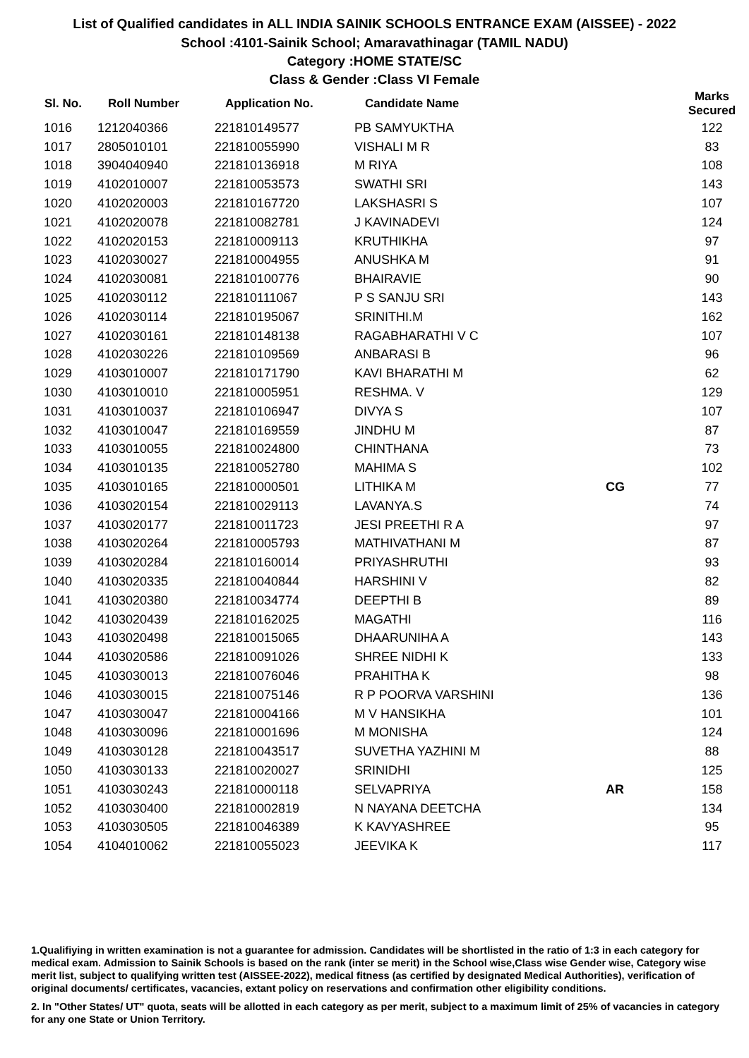List of Qualified candidates in ALL INDIA SAINIK SCHOOLS ENTRANCE EXAM (AISSEE) - 2022
School :4101-Sainik School; Amaravathinagar (TAMIL NADU)
Category :HOME STATE/SC
Class & Gender :Class VI Female
| Sl. No. | Roll Number | Application No. | Candidate Name | | Marks Secured |
| --- | --- | --- | --- | --- | --- |
| 1016 | 1212040366 | 221810149577 | PB SAMYUKTHA | | 122 |
| 1017 | 2805010101 | 221810055990 | VISHALI M R | | 83 |
| 1018 | 3904040940 | 221810136918 | M RIYA | | 108 |
| 1019 | 4102010007 | 221810053573 | SWATHI SRI | | 143 |
| 1020 | 4102020003 | 221810167720 | LAKSHASRI S | | 107 |
| 1021 | 4102020078 | 221810082781 | J KAVINADEVI | | 124 |
| 1022 | 4102020153 | 221810009113 | KRUTHIKHA | | 97 |
| 1023 | 4102030027 | 221810004955 | ANUSHKA M | | 91 |
| 1024 | 4102030081 | 221810100776 | BHAIRAVIE | | 90 |
| 1025 | 4102030112 | 221810111067 | P S SANJU SRI | | 143 |
| 1026 | 4102030114 | 221810195067 | SRINITHI.M | | 162 |
| 1027 | 4102030161 | 221810148138 | RAGABHARATHI V C | | 107 |
| 1028 | 4102030226 | 221810109569 | ANBARASI B | | 96 |
| 1029 | 4103010007 | 221810171790 | KAVI BHARATHI M | | 62 |
| 1030 | 4103010010 | 221810005951 | RESHMA. V | | 129 |
| 1031 | 4103010037 | 221810106947 | DIVYA S | | 107 |
| 1032 | 4103010047 | 221810169559 | JINDHU M | | 87 |
| 1033 | 4103010055 | 221810024800 | CHINTHANA | | 73 |
| 1034 | 4103010135 | 221810052780 | MAHIMA S | | 102 |
| 1035 | 4103010165 | 221810000501 | LITHIKA M | CG | 77 |
| 1036 | 4103020154 | 221810029113 | LAVANYA.S | | 74 |
| 1037 | 4103020177 | 221810011723 | JESI PREETHI R A | | 97 |
| 1038 | 4103020264 | 221810005793 | MATHIVATHANI M | | 87 |
| 1039 | 4103020284 | 221810160014 | PRIYASHRUTHI | | 93 |
| 1040 | 4103020335 | 221810040844 | HARSHINI V | | 82 |
| 1041 | 4103020380 | 221810034774 | DEEPTHI B | | 89 |
| 1042 | 4103020439 | 221810162025 | MAGATHI | | 116 |
| 1043 | 4103020498 | 221810015065 | DHAARUNIHA A | | 143 |
| 1044 | 4103020586 | 221810091026 | SHREE NIDHI K | | 133 |
| 1045 | 4103030013 | 221810076046 | PRAHITHA K | | 98 |
| 1046 | 4103030015 | 221810075146 | R P POORVA VARSHINI | | 136 |
| 1047 | 4103030047 | 221810004166 | M V HANSIKHA | | 101 |
| 1048 | 4103030096 | 221810001696 | M MONISHA | | 124 |
| 1049 | 4103030128 | 221810043517 | SUVETHA YAZHINI M | | 88 |
| 1050 | 4103030133 | 221810020027 | SRINIDHI | | 125 |
| 1051 | 4103030243 | 221810000118 | SELVAPRIYA | AR | 158 |
| 1052 | 4103030400 | 221810002819 | N NAYANA DEETCHA | | 134 |
| 1053 | 4103030505 | 221810046389 | K KAVYASHREE | | 95 |
| 1054 | 4104010062 | 221810055023 | JEEVIKA K | | 117 |
1.Qualifiying in written examination is not a guarantee for admission. Candidates will be shortlisted in the ratio of 1:3 in each category for medical exam. Admission to Sainik Schools is based on the rank (inter se merit) in the School wise,Class wise Gender wise, Category wise merit list, subject to qualifying written test (AISSEE-2022), medical fitness (as certified by designated Medical Authorities), verification of original documents/ certificates, vacancies, extant policy on reservations and confirmation other eligibility conditions.
2. In "Other States/ UT" quota, seats will be allotted in each category as per merit, subject to a maximum limit of 25% of vacancies in category for any one State or Union Territory.